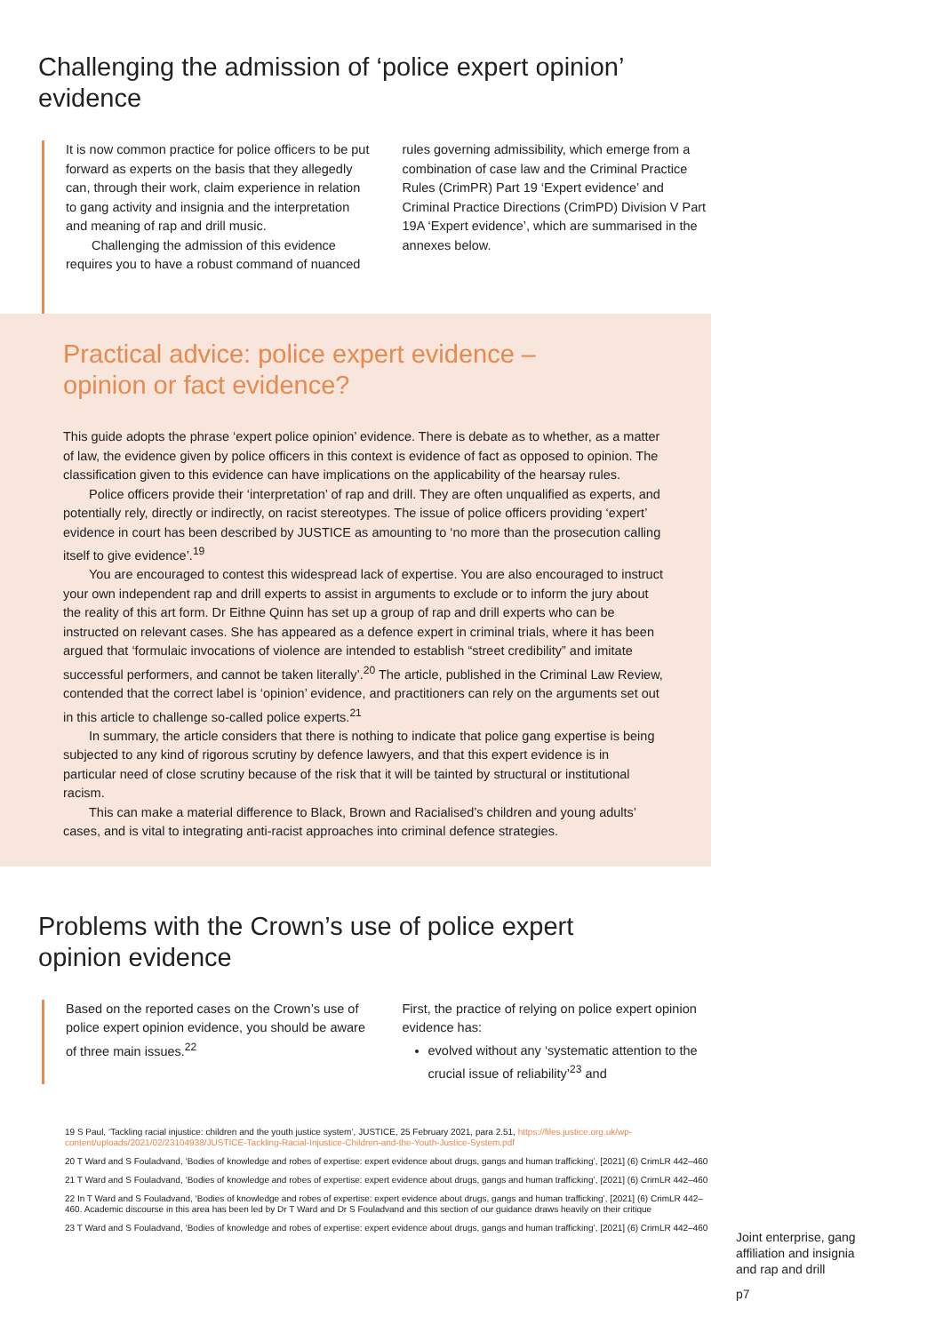Challenging the admission of ‘police expert opinion’
evidence
It is now common practice for police officers to be put forward as experts on the basis that they allegedly can, through their work, claim experience in relation to gang activity and insignia and the interpretation and meaning of rap and drill music.
Challenging the admission of this evidence requires you to have a robust command of nuanced
rules governing admissibility, which emerge from a combination of case law and the Criminal Practice Rules (CrimPR) Part 19 ‘Expert evidence’ and Criminal Practice Directions (CrimPD) Division V Part 19A ‘Expert evidence’, which are summarised in the annexes below.
Practical advice: police expert evidence –
opinion or fact evidence?
This guide adopts the phrase ‘expert police opinion’ evidence. There is debate as to whether, as a matter of law, the evidence given by police officers in this context is evidence of fact as opposed to opinion. The classification given to this evidence can have implications on the applicability of the hearsay rules.
Police officers provide their ‘interpretation’ of rap and drill. They are often unqualified as experts, and potentially rely, directly or indirectly, on racist stereotypes. The issue of police officers providing ‘expert’ evidence in court has been described by JUSTICE as amounting to ‘no more than the prosecution calling itself to give evidence’.<sup>19</sup>
You are encouraged to contest this widespread lack of expertise. You are also encouraged to instruct your own independent rap and drill experts to assist in arguments to exclude or to inform the jury about the reality of this art form. Dr Eithne Quinn has set up a group of rap and drill experts who can be instructed on relevant cases. She has appeared as a defence expert in criminal trials, where it has been argued that ‘formulaic invocations of violence are intended to establish “street credibility” and imitate successful performers, and cannot be taken literally’.<sup>20</sup> The article, published in the Criminal Law Review, contended that the correct label is ‘opinion’ evidence, and practitioners can rely on the arguments set out in this article to challenge so-called police experts.<sup>21</sup>
In summary, the article considers that there is nothing to indicate that police gang expertise is being subjected to any kind of rigorous scrutiny by defence lawyers, and that this expert evidence is in particular need of close scrutiny because of the risk that it will be tainted by structural or institutional racism.
This can make a material difference to Black, Brown and Racialised’s children and young adults’ cases, and is vital to integrating anti-racist approaches into criminal defence strategies.
Problems with the Crown’s use of police expert
opinion evidence
Based on the reported cases on the Crown’s use of police expert opinion evidence, you should be aware of three main issues.<sup>22</sup>
First, the practice of relying on police expert opinion evidence has:
evolved without any ‘systematic attention to the crucial issue of reliability’<sup>23</sup> and
19 S Paul, ‘Tackling racial injustice: children and the youth justice system’, JUSTICE, 25 February 2021, para 2.51, https://files.justice.org.uk/wp-content/uploads/2021/02/23104938/JUSTICE-Tackling-Racial-Injustice-Children-and-the-Youth-Justice-System.pdf
20 T Ward and S Fouladvand, ‘Bodies of knowledge and robes of expertise: expert evidence about drugs, gangs and human trafficking’, [2021] (6) CrimLR 442–460
21 T Ward and S Fouladvand, ‘Bodies of knowledge and robes of expertise: expert evidence about drugs, gangs and human trafficking’, [2021] (6) CrimLR 442–460
22 In T Ward and S Fouladvand, ‘Bodies of knowledge and robes of expertise: expert evidence about drugs, gangs and human trafficking’, [2021] (6) CrimLR 442–460. Academic discourse in this area has been led by Dr T Ward and Dr S Fouladvand and this section of our guidance draws heavily on their critique
23 T Ward and S Fouladvand, ‘Bodies of knowledge and robes of expertise: expert evidence about drugs, gangs and human trafficking’, [2021] (6) CrimLR 442–460
Joint enterprise, gang affiliation and insignia and rap and drill
p7